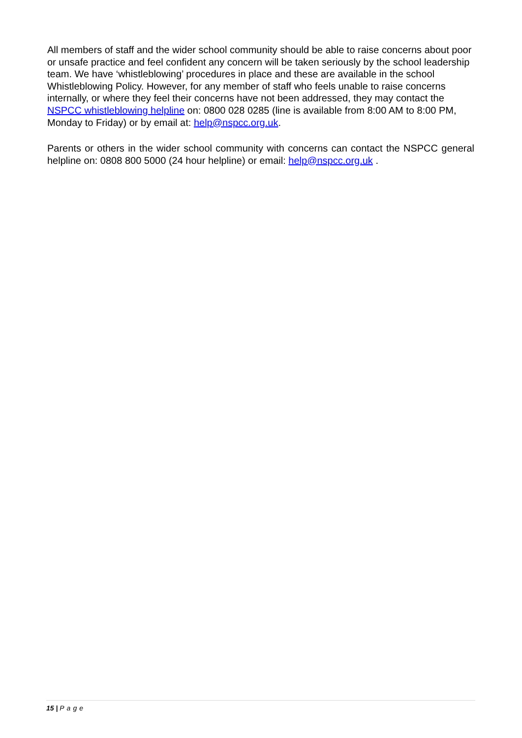All members of staff and the wider school community should be able to raise concerns about poor or unsafe practice and feel confident any concern will be taken seriously by the school leadership team. We have ‘whistleblowing’ procedures in place and these are available in the school Whistleblowing Policy. However, for any member of staff who feels unable to raise concerns internally, or where they feel their concerns have not been addressed, they may contact the NSPCC whistleblowing helpline on: 0800 028 0285 (line is available from 8:00 AM to 8:00 PM, Monday to Friday) or by email at: help@nspcc.org.uk.
Parents or others in the wider school community with concerns can contact the NSPCC general helpline on: 0808 800 5000 (24 hour helpline) or email: help@nspcc.org.uk .
15 | Page